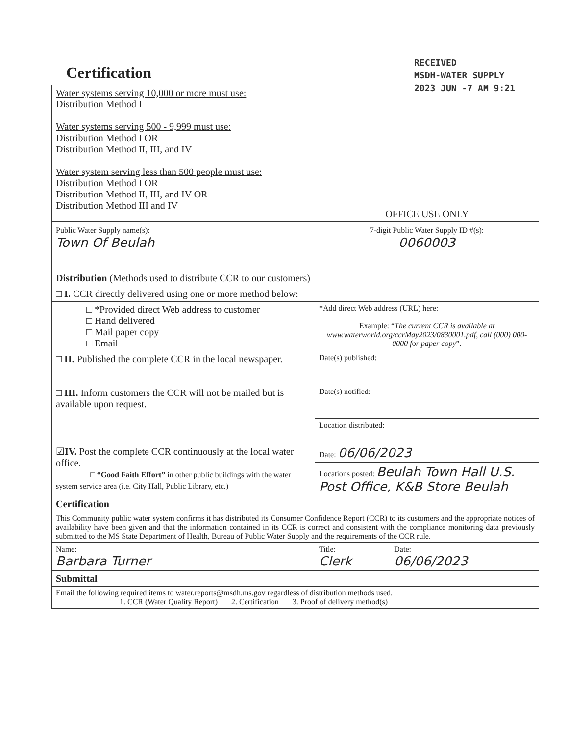RECEIVED
MSDH-WATER SUPPLY
2023 JUN -7 AM 9:21
Certification
| Water systems serving 10,000 or more must use: Distribution Method I Water systems serving 500 - 9,999 must use: Distribution Method I OR Distribution Method II, III, and IV Water system serving less than 500 people must use: Distribution Method I OR Distribution Method II, III, and IV OR Distribution Method III and IV | OFFICE USE ONLY |
| Public Water Supply name(s): Town Of Beulah | 7-digit Public Water Supply ID #(s): 0060003 |
| Distribution (Methods used to distribute CCR to our customers) | |
| □ I. CCR directly delivered using one or more method below: | |
| □ *Provided direct Web address to customer □ Hand delivered □ Mail paper copy □ Email | *Add direct Web address (URL) here: Example: “ The current CCR is available at www.waterworld.org/ccrMay2023/0830001.pdf , call (000) 000-0000 for paper copy ”. |
| □ II. Published the complete CCR in the local newspaper. | Date(s) published: |
| □ III. Inform customers the CCR will not be mailed but is available upon request. | Date(s) notified: |
| | Location distributed: |
| ☑ IV. Post the complete CCR continuously at the local water office. □ “Good Faith Effort” in other public buildings with the water system service area (i.e. City Hall, Public Library, etc.) | Date: 06/06/2023 |
| | Locations posted: Beulah Town Hall U.S. Post Office, K&B Store Beulah |
| Certification | |
| This Community public water system confirms it has distributed its Consumer Confidence Report (CCR) to its customers and the appropriate notices of availability have been given and that the information contained in its CCR is correct and consistent with the compliance monitoring data previously submitted to the MS State Department of Health, Bureau of Public Water Supply and the requirements of the CCR rule. | |
| / Name: Barbara Turner / Title: Clerk / Date: 06/06/2023 / | |
| Submittal | |
| Email the following required items to water.reports@msdh.ms.gov regardless of distribution methods used. 1. CCR (Water Quality Report) 2. Certification 3. Proof of delivery method(s) | |